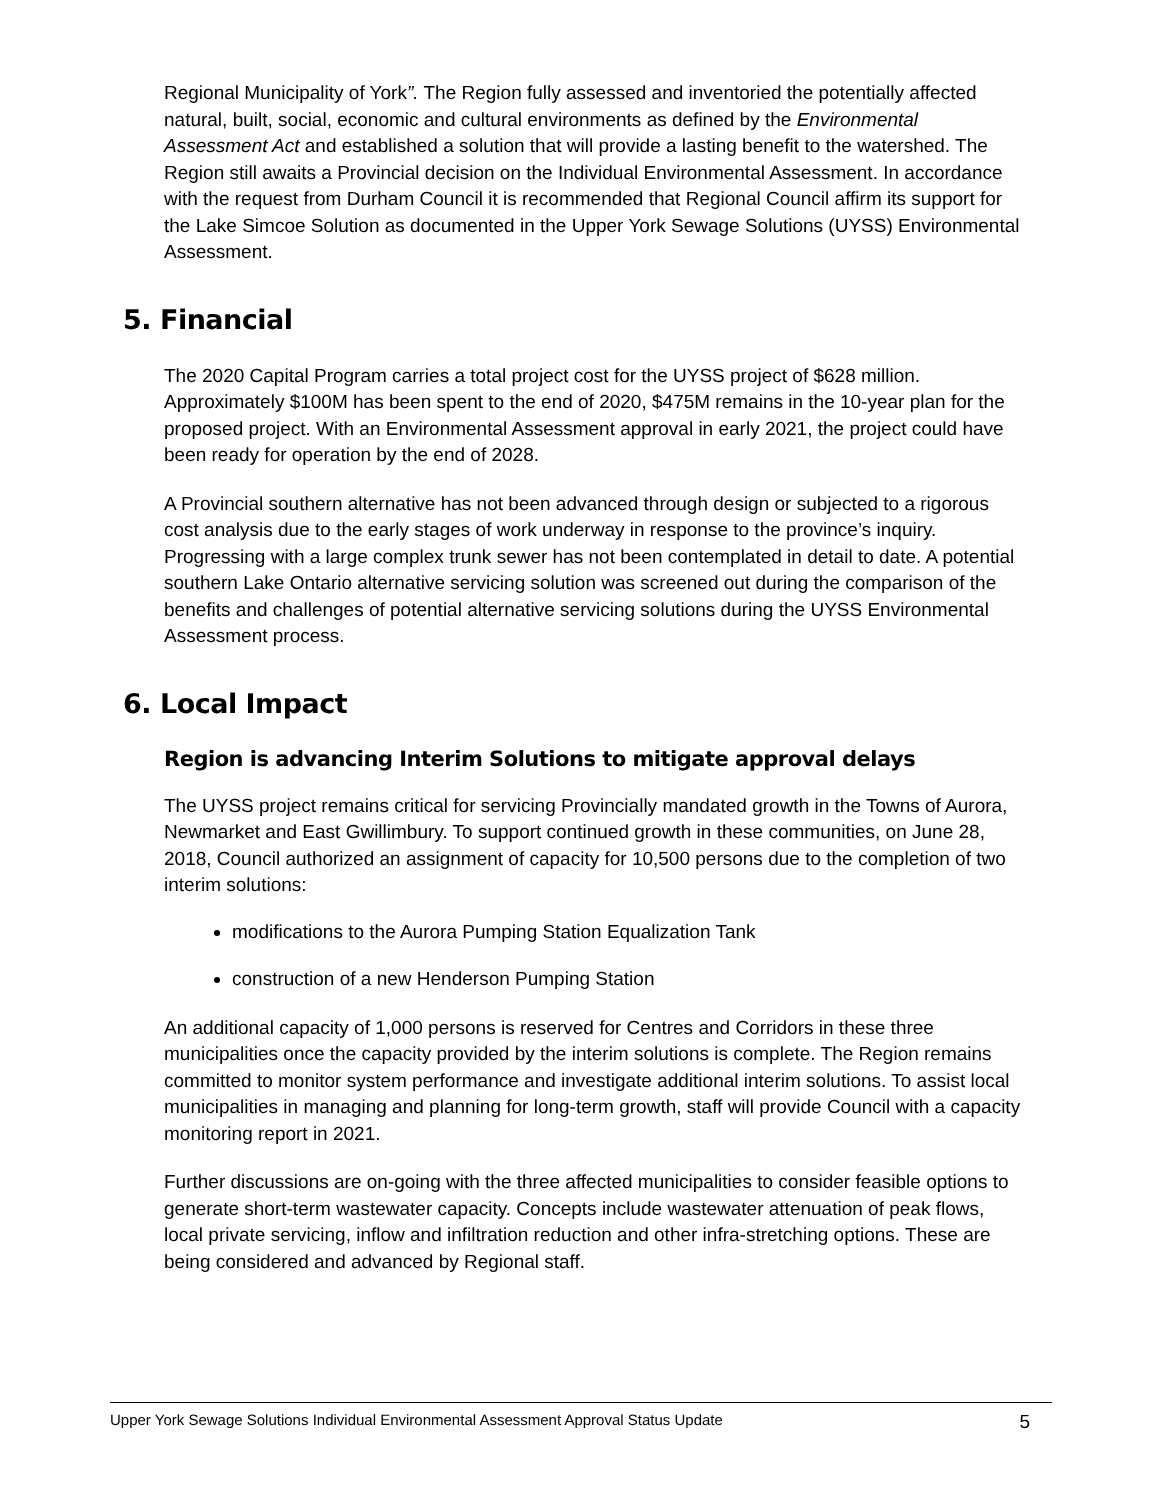Regional Municipality of York”. The Region fully assessed and inventoried the potentially affected natural, built, social, economic and cultural environments as defined by the Environmental Assessment Act and established a solution that will provide a lasting benefit to the watershed. The Region still awaits a Provincial decision on the Individual Environmental Assessment. In accordance with the request from Durham Council it is recommended that Regional Council affirm its support for the Lake Simcoe Solution as documented in the Upper York Sewage Solutions (UYSS) Environmental Assessment.
5. Financial
The 2020 Capital Program carries a total project cost for the UYSS project of $628 million. Approximately $100M has been spent to the end of 2020, $475M remains in the 10-year plan for the proposed project. With an Environmental Assessment approval in early 2021, the project could have been ready for operation by the end of 2028.
A Provincial southern alternative has not been advanced through design or subjected to a rigorous cost analysis due to the early stages of work underway in response to the province’s inquiry. Progressing with a large complex trunk sewer has not been contemplated in detail to date. A potential southern Lake Ontario alternative servicing solution was screened out during the comparison of the benefits and challenges of potential alternative servicing solutions during the UYSS Environmental Assessment process.
6. Local Impact
Region is advancing Interim Solutions to mitigate approval delays
The UYSS project remains critical for servicing Provincially mandated growth in the Towns of Aurora, Newmarket and East Gwillimbury. To support continued growth in these communities, on June 28, 2018, Council authorized an assignment of capacity for 10,500 persons due to the completion of two interim solutions:
modifications to the Aurora Pumping Station Equalization Tank
construction of a new Henderson Pumping Station
An additional capacity of 1,000 persons is reserved for Centres and Corridors in these three municipalities once the capacity provided by the interim solutions is complete. The Region remains committed to monitor system performance and investigate additional interim solutions. To assist local municipalities in managing and planning for long-term growth, staff will provide Council with a capacity monitoring report in 2021.
Further discussions are on-going with the three affected municipalities to consider feasible options to generate short-term wastewater capacity. Concepts include wastewater attenuation of peak flows, local private servicing, inflow and infiltration reduction and other infra-stretching options. These are being considered and advanced by Regional staff.
Upper York Sewage Solutions Individual Environmental Assessment Approval Status Update 5